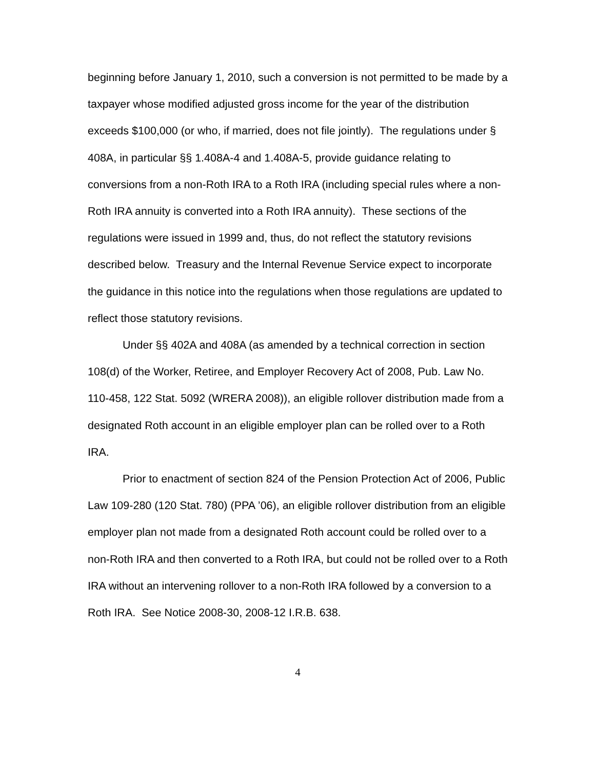beginning before January 1, 2010, such a conversion is not permitted to be made by a taxpayer whose modified adjusted gross income for the year of the distribution exceeds $100,000 (or who, if married, does not file jointly). The regulations under § 408A, in particular §§ 1.408A-4 and 1.408A-5, provide guidance relating to conversions from a non-Roth IRA to a Roth IRA (including special rules where a non-Roth IRA annuity is converted into a Roth IRA annuity). These sections of the regulations were issued in 1999 and, thus, do not reflect the statutory revisions described below. Treasury and the Internal Revenue Service expect to incorporate the guidance in this notice into the regulations when those regulations are updated to reflect those statutory revisions.
Under §§ 402A and 408A (as amended by a technical correction in section 108(d) of the Worker, Retiree, and Employer Recovery Act of 2008, Pub. Law No. 110-458, 122 Stat. 5092 (WRERA 2008)), an eligible rollover distribution made from a designated Roth account in an eligible employer plan can be rolled over to a Roth IRA.
Prior to enactment of section 824 of the Pension Protection Act of 2006, Public Law 109-280 (120 Stat. 780) (PPA ’06), an eligible rollover distribution from an eligible employer plan not made from a designated Roth account could be rolled over to a non-Roth IRA and then converted to a Roth IRA, but could not be rolled over to a Roth IRA without an intervening rollover to a non-Roth IRA followed by a conversion to a Roth IRA. See Notice 2008-30, 2008-12 I.R.B. 638.
4